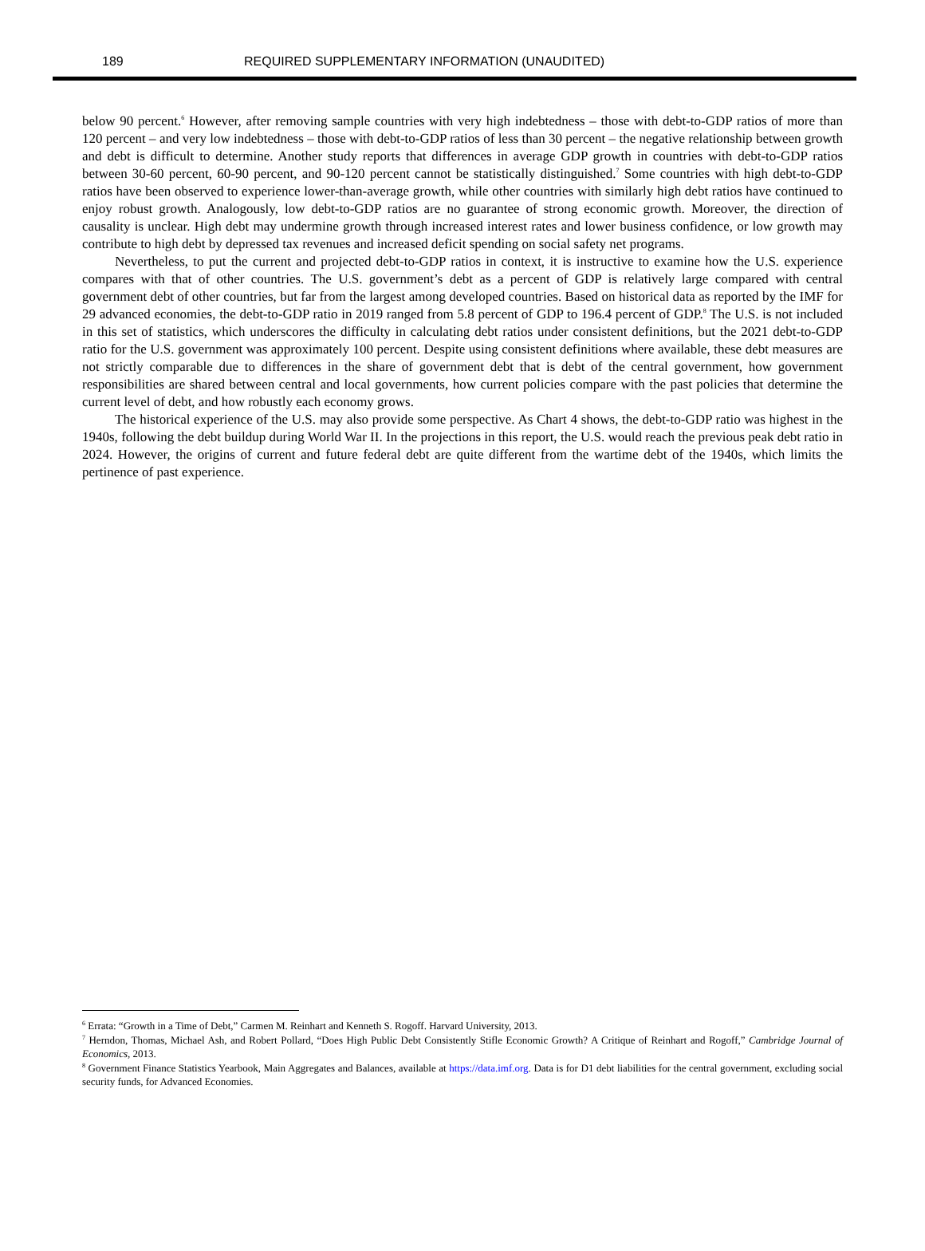189 REQUIRED SUPPLEMENTARY INFORMATION (UNAUDITED)
below 90 percent.<sup>6</sup> However, after removing sample countries with very high indebtedness – those with debt-to-GDP ratios of more than 120 percent – and very low indebtedness – those with debt-to-GDP ratios of less than 30 percent – the negative relationship between growth and debt is difficult to determine. Another study reports that differences in average GDP growth in countries with debt-to-GDP ratios between 30-60 percent, 60-90 percent, and 90-120 percent cannot be statistically distinguished.<sup>7</sup> Some countries with high debt-to-GDP ratios have been observed to experience lower-than-average growth, while other countries with similarly high debt ratios have continued to enjoy robust growth. Analogously, low debt-to-GDP ratios are no guarantee of strong economic growth. Moreover, the direction of causality is unclear. High debt may undermine growth through increased interest rates and lower business confidence, or low growth may contribute to high debt by depressed tax revenues and increased deficit spending on social safety net programs.
Nevertheless, to put the current and projected debt-to-GDP ratios in context, it is instructive to examine how the U.S. experience compares with that of other countries. The U.S. government’s debt as a percent of GDP is relatively large compared with central government debt of other countries, but far from the largest among developed countries. Based on historical data as reported by the IMF for 29 advanced economies, the debt-to-GDP ratio in 2019 ranged from 5.8 percent of GDP to 196.4 percent of GDP.<sup>8</sup> The U.S. is not included in this set of statistics, which underscores the difficulty in calculating debt ratios under consistent definitions, but the 2021 debt-to-GDP ratio for the U.S. government was approximately 100 percent. Despite using consistent definitions where available, these debt measures are not strictly comparable due to differences in the share of government debt that is debt of the central government, how government responsibilities are shared between central and local governments, how current policies compare with the past policies that determine the current level of debt, and how robustly each economy grows.
The historical experience of the U.S. may also provide some perspective. As Chart 4 shows, the debt-to-GDP ratio was highest in the 1940s, following the debt buildup during World War II. In the projections in this report, the U.S. would reach the previous peak debt ratio in 2024. However, the origins of current and future federal debt are quite different from the wartime debt of the 1940s, which limits the pertinence of past experience.
<sup>6</sup> Errata: “Growth in a Time of Debt,” Carmen M. Reinhart and Kenneth S. Rogoff. Harvard University, 2013.
<sup>7</sup> Herndon, Thomas, Michael Ash, and Robert Pollard, “Does High Public Debt Consistently Stifle Economic Growth? A Critique of Reinhart and Rogoff,” Cambridge Journal of Economics, 2013.
<sup>8</sup> Government Finance Statistics Yearbook, Main Aggregates and Balances, available at https://data.imf.org. Data is for D1 debt liabilities for the central government, excluding social security funds, for Advanced Economies.